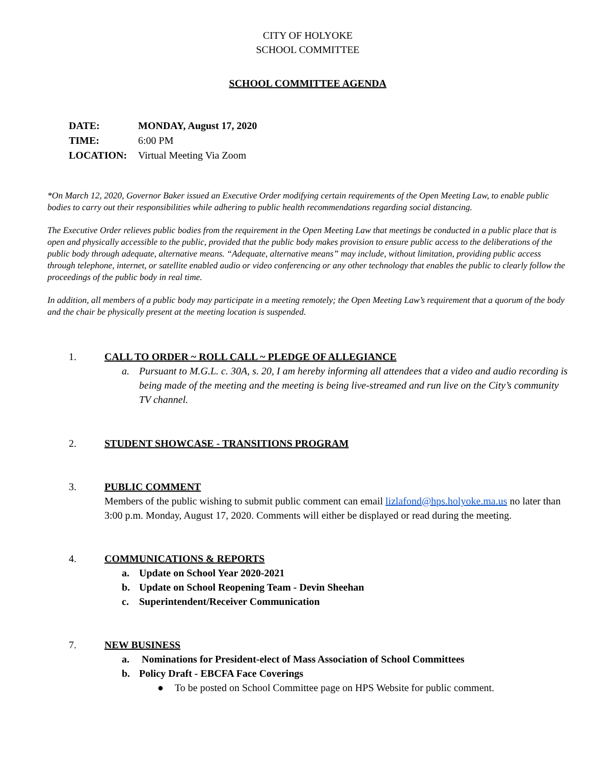CITY OF HOLYOKE
SCHOOL COMMITTEE
SCHOOL COMMITTEE AGENDA
| DATE: | MONDAY, August 17, 2020 |
| TIME: | 6:00 PM |
| LOCATION: | Virtual Meeting Via Zoom |
*On March 12, 2020, Governor Baker issued an Executive Order modifying certain requirements of the Open Meeting Law, to enable public bodies to carry out their responsibilities while adhering to public health recommendations regarding social distancing.
The Executive Order relieves public bodies from the requirement in the Open Meeting Law that meetings be conducted in a public place that is open and physically accessible to the public, provided that the public body makes provision to ensure public access to the deliberations of the public body through adequate, alternative means. “Adequate, alternative means” may include, without limitation, providing public access through telephone, internet, or satellite enabled audio or video conferencing or any other technology that enables the public to clearly follow the proceedings of the public body in real time.
In addition, all members of a public body may participate in a meeting remotely; the Open Meeting Law’s requirement that a quorum of the body and the chair be physically present at the meeting location is suspended.
1. CALL TO ORDER ~ ROLL CALL ~ PLEDGE OF ALLEGIANCE
a. Pursuant to M.G.L. c. 30A, s. 20, I am hereby informing all attendees that a video and audio recording is being made of the meeting and the meeting is being live-streamed and run live on the City’s community TV channel.
2. STUDENT SHOWCASE - TRANSITIONS PROGRAM
3. PUBLIC COMMENT
Members of the public wishing to submit public comment can email lizlafond@hps.holyoke.ma.us no later than 3:00 p.m. Monday, August 17, 2020. Comments will either be displayed or read during the meeting.
4. COMMUNICATIONS & REPORTS
a. Update on School Year 2020-2021
b. Update on School Reopening Team - Devin Sheehan
c. Superintendent/Receiver Communication
7. NEW BUSINESS
a. Nominations for President-elect of Mass Association of School Committees
b. Policy Draft - EBCFA Face Coverings
● To be posted on School Committee page on HPS Website for public comment.